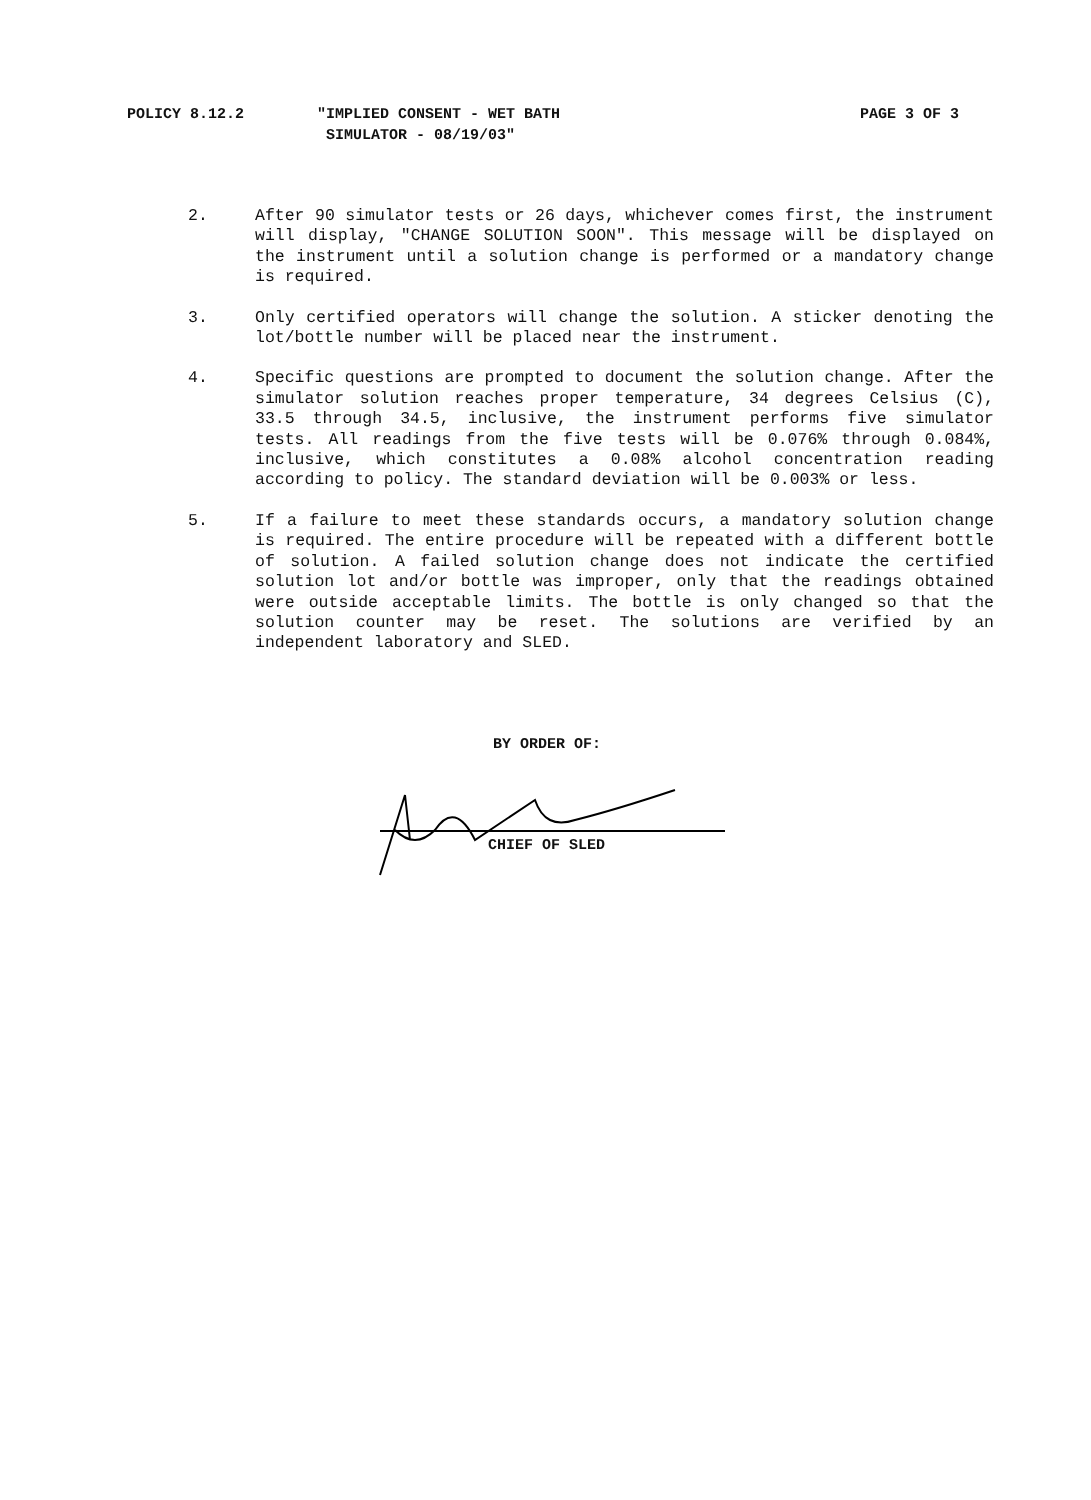POLICY 8.12.2 "IMPLIED CONSENT - WET BATH
SIMULATOR - 08/19/03"
PAGE 3 OF 3
2. After 90 simulator tests or 26 days, whichever comes first, the instrument will display, "CHANGE SOLUTION SOON". This message will be displayed on the instrument until a solution change is performed or a mandatory change is required.
3. Only certified operators will change the solution. A sticker denoting the lot/bottle number will be placed near the instrument.
4. Specific questions are prompted to document the solution change. After the simulator solution reaches proper temperature, 34 degrees Celsius (C), 33.5 through 34.5, inclusive, the instrument performs five simulator tests. All readings from the five tests will be 0.076% through 0.084%, inclusive, which constitutes a 0.08% alcohol concentration reading according to policy. The standard deviation will be 0.003% or less.
5. If a failure to meet these standards occurs, a mandatory solution change is required. The entire procedure will be repeated with a different bottle of solution. A failed solution change does not indicate the certified solution lot and/or bottle was improper, only that the readings obtained were outside acceptable limits. The bottle is only changed so that the solution counter may be reset. The solutions are verified by an independent laboratory and SLED.
BY ORDER OF:
CHIEF OF SLED